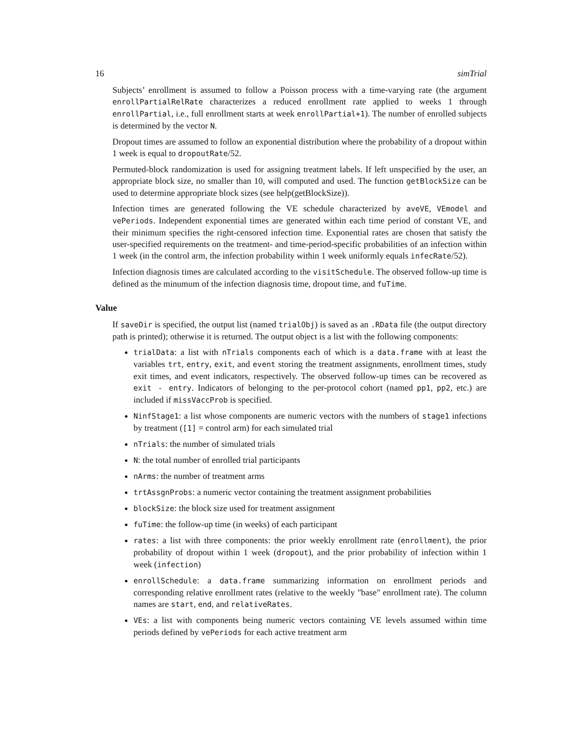16 simTrial
Subjects’ enrollment is assumed to follow a Poisson process with a time-varying rate (the argument enrollPartialRelRate characterizes a reduced enrollment rate applied to weeks 1 through enrollPartial, i.e., full enrollment starts at week enrollPartial+1). The number of enrolled subjects is determined by the vector N.
Dropout times are assumed to follow an exponential distribution where the probability of a dropout within 1 week is equal to dropoutRate/52.
Permuted-block randomization is used for assigning treatment labels. If left unspecified by the user, an appropriate block size, no smaller than 10, will computed and used. The function getBlockSize can be used to determine appropriate block sizes (see help(getBlockSize)).
Infection times are generated following the VE schedule characterized by aveVE, VEmodel and vePeriods. Independent exponential times are generated within each time period of constant VE, and their minimum specifies the right-censored infection time. Exponential rates are chosen that satisfy the user-specified requirements on the treatment- and time-period-specific probabilities of an infection within 1 week (in the control arm, the infection probability within 1 week uniformly equals infecRate/52).
Infection diagnosis times are calculated according to the visitSchedule. The observed follow-up time is defined as the minumum of the infection diagnosis time, dropout time, and fuTime.
Value
If saveDir is specified, the output list (named trialObj) is saved as an .RData file (the output directory path is printed); otherwise it is returned. The output object is a list with the following components:
trialData: a list with nTrials components each of which is a data.frame with at least the variables trt, entry, exit, and event storing the treatment assignments, enrollment times, study exit times, and event indicators, respectively. The observed follow-up times can be recovered as exit - entry. Indicators of belonging to the per-protocol cohort (named pp1, pp2, etc.) are included if missVaccProb is specified.
NinfStage1: a list whose components are numeric vectors with the numbers of stage1 infections by treatment ([1] = control arm) for each simulated trial
nTrials: the number of simulated trials
N: the total number of enrolled trial participants
nArms: the number of treatment arms
trtAssgnProbs: a numeric vector containing the treatment assignment probabilities
blockSize: the block size used for treatment assignment
fuTime: the follow-up time (in weeks) of each participant
rates: a list with three components: the prior weekly enrollment rate (enrollment), the prior probability of dropout within 1 week (dropout), and the prior probability of infection within 1 week (infection)
enrollSchedule: a data.frame summarizing information on enrollment periods and corresponding relative enrollment rates (relative to the weekly "base" enrollment rate). The column names are start, end, and relativeRates.
VEs: a list with components being numeric vectors containing VE levels assumed within time periods defined by vePeriods for each active treatment arm